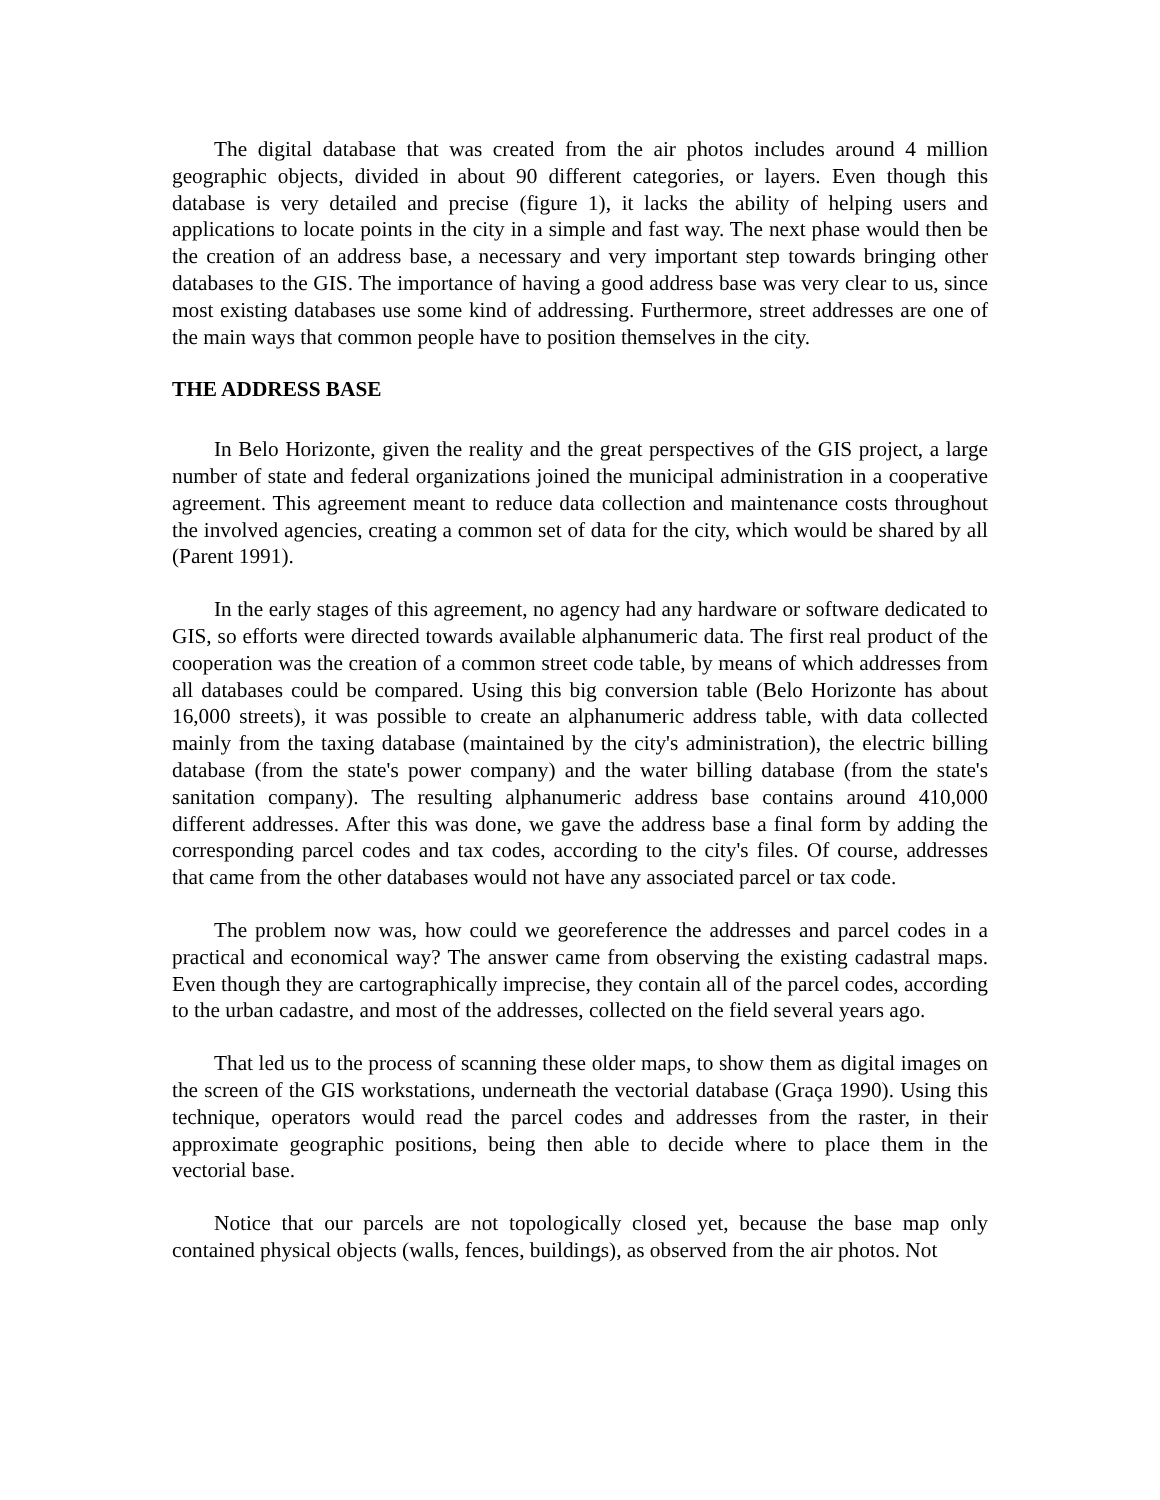The digital database that was created from the air photos includes around 4 million geographic objects, divided in about 90 different categories, or layers. Even though this database is very detailed and precise (figure 1), it lacks the ability of helping users and applications to locate points in the city in a simple and fast way. The next phase would then be the creation of an address base, a necessary and very important step towards bringing other databases to the GIS. The importance of having a good address base was very clear to us, since most existing databases use some kind of addressing. Furthermore, street addresses are one of the main ways that common people have to position themselves in the city.
THE ADDRESS BASE
In Belo Horizonte, given the reality and the great perspectives of the GIS project, a large number of state and federal organizations joined the municipal administration in a cooperative agreement. This agreement meant to reduce data collection and maintenance costs throughout the involved agencies, creating a common set of data for the city, which would be shared by all (Parent 1991).
In the early stages of this agreement, no agency had any hardware or software dedicated to GIS, so efforts were directed towards available alphanumeric data. The first real product of the cooperation was the creation of a common street code table, by means of which addresses from all databases could be compared. Using this big conversion table (Belo Horizonte has about 16,000 streets), it was possible to create an alphanumeric address table, with data collected mainly from the taxing database (maintained by the city's administration), the electric billing database (from the state's power company) and the water billing database (from the state's sanitation company). The resulting alphanumeric address base contains around 410,000 different addresses. After this was done, we gave the address base a final form by adding the corresponding parcel codes and tax codes, according to the city's files. Of course, addresses that came from the other databases would not have any associated parcel or tax code.
The problem now was, how could we georeference the addresses and parcel codes in a practical and economical way? The answer came from observing the existing cadastral maps. Even though they are cartographically imprecise, they contain all of the parcel codes, according to the urban cadastre, and most of the addresses, collected on the field several years ago.
That led us to the process of scanning these older maps, to show them as digital images on the screen of the GIS workstations, underneath the vectorial database (Graça 1990). Using this technique, operators would read the parcel codes and addresses from the raster, in their approximate geographic positions, being then able to decide where to place them in the vectorial base.
Notice that our parcels are not topologically closed yet, because the base map only contained physical objects (walls, fences, buildings), as observed from the air photos. Not